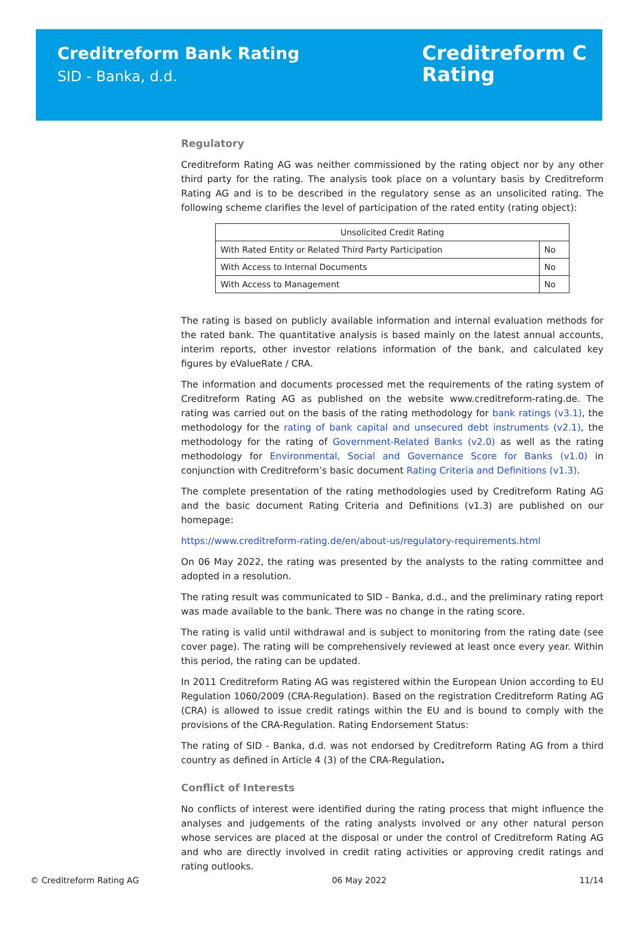Creditreform Bank Rating
SID - Banka, d.d.
Creditreform C
Rating
Regulatory
Creditreform Rating AG was neither commissioned by the rating object nor by any other third party for the rating. The analysis took place on a voluntary basis by Creditreform Rating AG and is to be described in the regulatory sense as an unsolicited rating. The following scheme clarifies the level of participation of the rated entity (rating object):
| Unsolicited Credit Rating | |
| --- | --- |
| With Rated Entity or Related Third Party Participation | No |
| With Access to Internal Documents | No |
| With Access to Management | No |
The rating is based on publicly available information and internal evaluation methods for the rated bank. The quantitative analysis is based mainly on the latest annual accounts, interim reports, other investor relations information of the bank, and calculated key figures by eValueRate / CRA.
The information and documents processed met the requirements of the rating system of Creditreform Rating AG as published on the website www.creditreform-rating.de. The rating was carried out on the basis of the rating methodology for bank ratings (v3.1), the methodology for the rating of bank capital and unsecured debt instruments (v2.1), the methodology for the rating of Government-Related Banks (v2.0) as well as the rating methodology for Environmental, Social and Governance Score for Banks (v1.0) in conjunction with Creditreform’s basic document Rating Criteria and Definitions (v1.3).
The complete presentation of the rating methodologies used by Creditreform Rating AG and the basic document Rating Criteria and Definitions (v1.3) are published on our homepage:
https://www.creditreform-rating.de/en/about-us/regulatory-requirements.html
On 06 May 2022, the rating was presented by the analysts to the rating committee and adopted in a resolution.
The rating result was communicated to SID - Banka, d.d., and the preliminary rating report was made available to the bank. There was no change in the rating score.
The rating is valid until withdrawal and is subject to monitoring from the rating date (see cover page). The rating will be comprehensively reviewed at least once every year. Within this period, the rating can be updated.
In 2011 Creditreform Rating AG was registered within the European Union according to EU Regulation 1060/2009 (CRA-Regulation). Based on the registration Creditreform Rating AG (CRA) is allowed to issue credit ratings within the EU and is bound to comply with the provisions of the CRA-Regulation. Rating Endorsement Status:
The rating of SID - Banka, d.d. was not endorsed by Creditreform Rating AG from a third country as defined in Article 4 (3) of the CRA-Regulation.
Conflict of Interests
No conflicts of interest were identified during the rating process that might influence the analyses and judgements of the rating analysts involved or any other natural person whose services are placed at the disposal or under the control of Creditreform Rating AG and who are directly involved in credit rating activities or approving credit ratings and rating outlooks.
© Creditreform Rating AG 06 May 2022 11/14